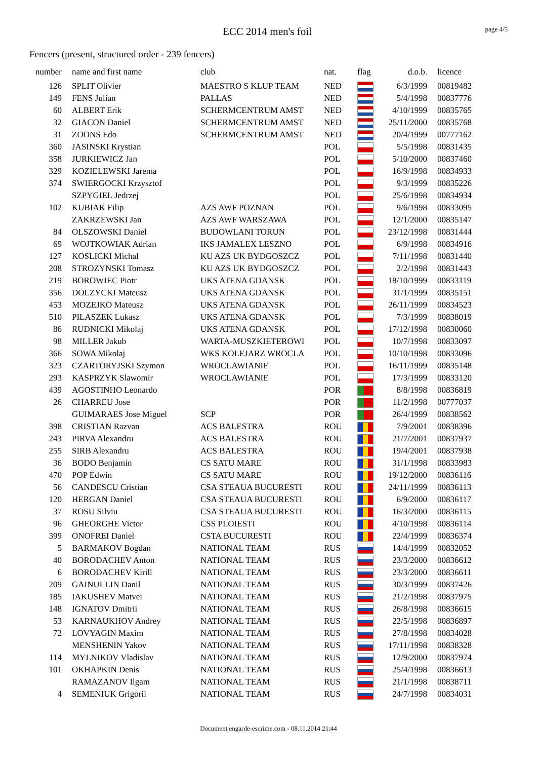ECC 2014 men's foil
page 4/5
Fencers (present, structured order - 239 fencers)
| number | name and first name | club | nat. | flag | d.o.b. | licence |
| --- | --- | --- | --- | --- | --- | --- |
| 126 | SPLIT Olivier | MAESTRO S KLUP TEAM | NED | | 6/3/1999 | 00819482 |
| 149 | FENS Julian | PALLAS | NED | | 5/4/1998 | 00837776 |
| 60 | ALBERT Erik | SCHERMCENTRUM AMST | NED | | 4/10/1999 | 00835765 |
| 32 | GIACON Daniel | SCHERMCENTRUM AMST | NED | | 25/11/2000 | 00835768 |
| 31 | ZOONS Edo | SCHERMCENTRUM AMST | NED | | 20/4/1999 | 00777162 |
| 360 | JASINSKI Krystian | | POL | | 5/5/1998 | 00831435 |
| 358 | JURKIEWICZ Jan | | POL | | 5/10/2000 | 00837460 |
| 329 | KOZIELEWSKI Jarema | | POL | | 16/9/1998 | 00834933 |
| 374 | SWIERGOCKI Krzysztof | | POL | | 9/3/1999 | 00835226 |
| | SZPYGIEL Jedrzej | | POL | | 25/6/1998 | 00834934 |
| 102 | KUBIAK Filip | AZS AWF POZNAN | POL | | 9/6/1998 | 00833095 |
| | ZAKRZEWSKI Jan | AZS AWF WARSZAWA | POL | | 12/1/2000 | 00835147 |
| 84 | OLSZOWSKI Daniel | BUDOWLANI TORUN | POL | | 23/12/1998 | 00831444 |
| 69 | WOJTKOWIAK Adrian | IKS JAMALEX LESZNO | POL | | 6/9/1998 | 00834916 |
| 127 | KOSLICKI Michal | KU AZS UK BYDGOSZCZ | POL | | 7/11/1998 | 00831440 |
| 208 | STROZYNSKI Tomasz | KU AZS UK BYDGOSZCZ | POL | | 2/2/1998 | 00831443 |
| 219 | BOROWIEC Piotr | UKS ATENA GDANSK | POL | | 18/10/1999 | 00833119 |
| 356 | DOLZYCKI Mateusz | UKS ATENA GDANSK | POL | | 31/1/1999 | 00835151 |
| 453 | MOZEJKO Mateusz | UKS ATENA GDANSK | POL | | 26/11/1999 | 00834523 |
| 510 | PILASZEK Lukasz | UKS ATENA GDANSK | POL | | 7/3/1999 | 00838019 |
| 86 | RUDNICKI Mikolaj | UKS ATENA GDANSK | POL | | 17/12/1998 | 00830060 |
| 98 | MILLER Jakub | WARTA-MUSZKIETEROWI | POL | | 10/7/1998 | 00833097 |
| 366 | SOWA Mikolaj | WKS KOLEJARZ WROCLA | POL | | 10/10/1998 | 00833096 |
| 323 | CZARTORYJSKI Szymon | WROCLAWIANIE | POL | | 16/11/1999 | 00835148 |
| 293 | KASPRZYK Slawomir | WROCLAWIANIE | POL | | 17/3/1999 | 00833120 |
| 439 | AGOSTINHO Leonardo | | POR | | 8/8/1998 | 00836819 |
| 26 | CHARREU Jose | | POR | | 11/2/1998 | 00777037 |
| | GUIMARAES Jose Miguel | SCP | POR | | 26/4/1999 | 00838562 |
| 398 | CRISTIAN Razvan | ACS BALESTRA | ROU | | 7/9/2001 | 00838396 |
| 243 | PIRVA Alexandru | ACS BALESTRA | ROU | | 21/7/2001 | 00837937 |
| 255 | SIRB Alexandru | ACS BALESTRA | ROU | | 19/4/2001 | 00837938 |
| 36 | BODO Benjamin | CS SATU MARE | ROU | | 31/1/1998 | 00833983 |
| 470 | POP Edwin | CS SATU MARE | ROU | | 19/12/2000 | 00836116 |
| 56 | CANDESCU Cristian | CSA STEAUA BUCURESTI | ROU | | 24/11/1999 | 00836113 |
| 120 | HERGAN Daniel | CSA STEAUA BUCURESTI | ROU | | 6/9/2000 | 00836117 |
| 37 | ROSU Silviu | CSA STEAUA BUCURESTI | ROU | | 16/3/2000 | 00836115 |
| 96 | GHEORGHE Victor | CSS PLOIESTI | ROU | | 4/10/1998 | 00836114 |
| 399 | ONOFREI Daniel | CSTA BUCURESTI | ROU | | 22/4/1999 | 00836374 |
| 5 | BARMAKOV Bogdan | NATIONAL TEAM | RUS | | 14/4/1999 | 00832052 |
| 40 | BORODACHEV Anton | NATIONAL TEAM | RUS | | 23/3/2000 | 00836612 |
| 6 | BORODACHEV Kirill | NATIONAL TEAM | RUS | | 23/3/2000 | 00836611 |
| 209 | GAINULLIN Danil | NATIONAL TEAM | RUS | | 30/3/1999 | 00837426 |
| 185 | IAKUSHEV Matvei | NATIONAL TEAM | RUS | | 21/2/1998 | 00837975 |
| 148 | IGNATOV Dmitrii | NATIONAL TEAM | RUS | | 26/8/1998 | 00836615 |
| 53 | KARNAUKHOV Andrey | NATIONAL TEAM | RUS | | 22/5/1998 | 00836897 |
| 72 | LOVYAGIN Maxim | NATIONAL TEAM | RUS | | 27/8/1998 | 00834028 |
| | MENSHENIN Yakov | NATIONAL TEAM | RUS | | 17/11/1998 | 00838328 |
| 114 | MYLNIKOV Vladislav | NATIONAL TEAM | RUS | | 12/9/2000 | 00837974 |
| 101 | OKHAPKIN Denis | NATIONAL TEAM | RUS | | 25/4/1998 | 00836613 |
| | RAMAZANOV Ilgam | NATIONAL TEAM | RUS | | 21/1/1998 | 00838711 |
| 4 | SEMENIUK Grigorii | NATIONAL TEAM | RUS | | 24/7/1998 | 00834031 |
Document engarde-escrime.com - 08.11.2014 21:44